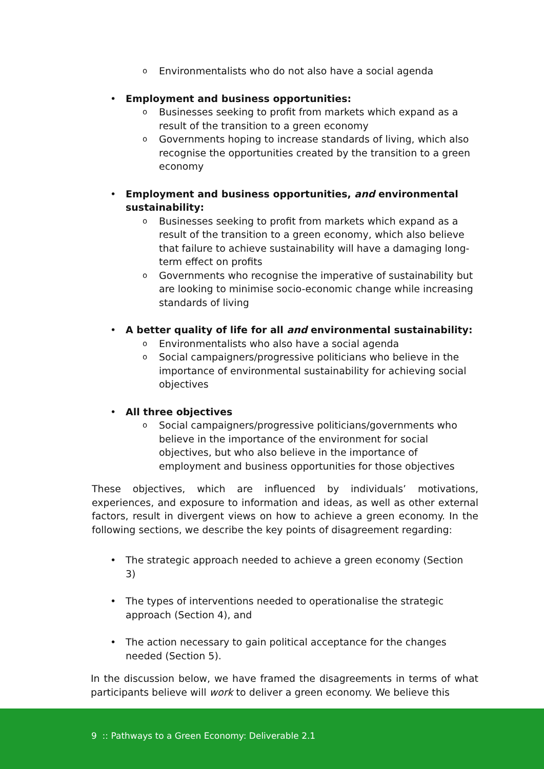o Environmentalists who do not also have a social agenda
• Employment and business opportunities:
o Businesses seeking to profit from markets which expand as a result of the transition to a green economy
o Governments hoping to increase standards of living, which also recognise the opportunities created by the transition to a green economy
• Employment and business opportunities, and environmental sustainability:
o Businesses seeking to profit from markets which expand as a result of the transition to a green economy, which also believe that failure to achieve sustainability will have a damaging long-term effect on profits
o Governments who recognise the imperative of sustainability but are looking to minimise socio-economic change while increasing standards of living
• A better quality of life for all and environmental sustainability:
o Environmentalists who also have a social agenda
o Social campaigners/progressive politicians who believe in the importance of environmental sustainability for achieving social objectives
• All three objectives
o Social campaigners/progressive politicians/governments who believe in the importance of the environment for social objectives, but who also believe in the importance of employment and business opportunities for those objectives
These objectives, which are influenced by individuals’ motivations, experiences, and exposure to information and ideas, as well as other external factors, result in divergent views on how to achieve a green economy. In the following sections, we describe the key points of disagreement regarding:
• The strategic approach needed to achieve a green economy (Section 3)
• The types of interventions needed to operationalise the strategic approach (Section 4), and
• The action necessary to gain political acceptance for the changes needed (Section 5).
In the discussion below, we have framed the disagreements in terms of what participants believe will work to deliver a green economy. We believe this
9 :: Pathways to a Green Economy: Deliverable 2.1